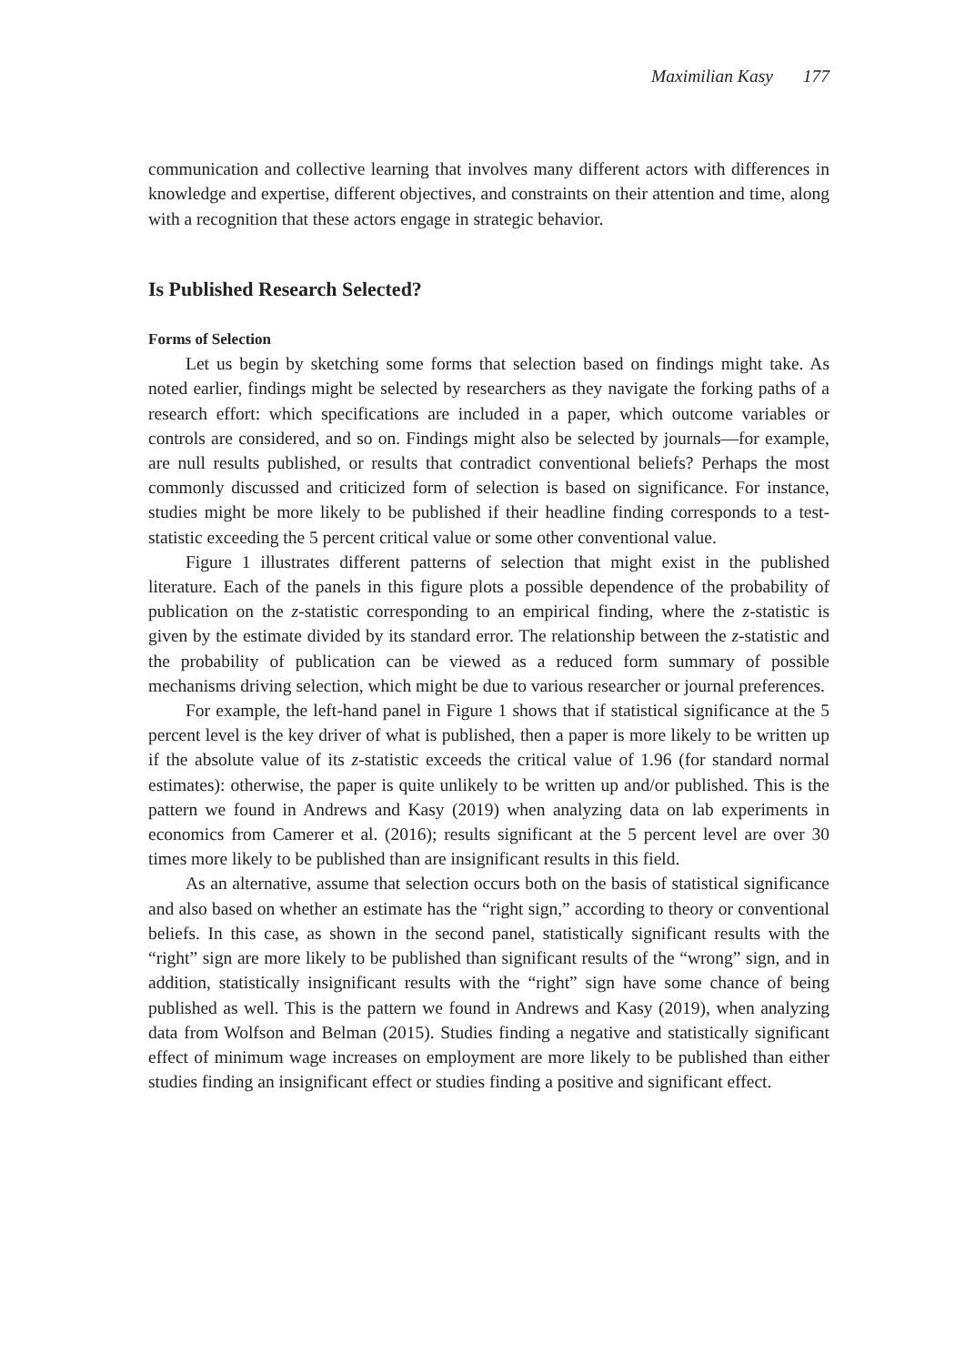Maximilian Kasy 177
communication and collective learning that involves many different actors with differences in knowledge and expertise, different objectives, and constraints on their attention and time, along with a recognition that these actors engage in strategic behavior.
Is Published Research Selected?
Forms of Selection
Let us begin by sketching some forms that selection based on findings might take. As noted earlier, findings might be selected by researchers as they navigate the forking paths of a research effort: which specifications are included in a paper, which outcome variables or controls are considered, and so on. Findings might also be selected by journals—for example, are null results published, or results that contradict conventional beliefs? Perhaps the most commonly discussed and criticized form of selection is based on significance. For instance, studies might be more likely to be published if their headline finding corresponds to a test-statistic exceeding the 5 percent critical value or some other conventional value.
Figure 1 illustrates different patterns of selection that might exist in the published literature. Each of the panels in this figure plots a possible dependence of the probability of publication on the z-statistic corresponding to an empirical finding, where the z-statistic is given by the estimate divided by its standard error. The relationship between the z-statistic and the probability of publication can be viewed as a reduced form summary of possible mechanisms driving selection, which might be due to various researcher or journal preferences.
For example, the left-hand panel in Figure 1 shows that if statistical significance at the 5 percent level is the key driver of what is published, then a paper is more likely to be written up if the absolute value of its z-statistic exceeds the critical value of 1.96 (for standard normal estimates): otherwise, the paper is quite unlikely to be written up and/or published. This is the pattern we found in Andrews and Kasy (2019) when analyzing data on lab experiments in economics from Camerer et al. (2016); results significant at the 5 percent level are over 30 times more likely to be published than are insignificant results in this field.
As an alternative, assume that selection occurs both on the basis of statistical significance and also based on whether an estimate has the “right sign,” according to theory or conventional beliefs. In this case, as shown in the second panel, statistically significant results with the “right” sign are more likely to be published than significant results of the “wrong” sign, and in addition, statistically insignificant results with the “right” sign have some chance of being published as well. This is the pattern we found in Andrews and Kasy (2019), when analyzing data from Wolfson and Belman (2015). Studies finding a negative and statistically significant effect of minimum wage increases on employment are more likely to be published than either studies finding an insignificant effect or studies finding a positive and significant effect.